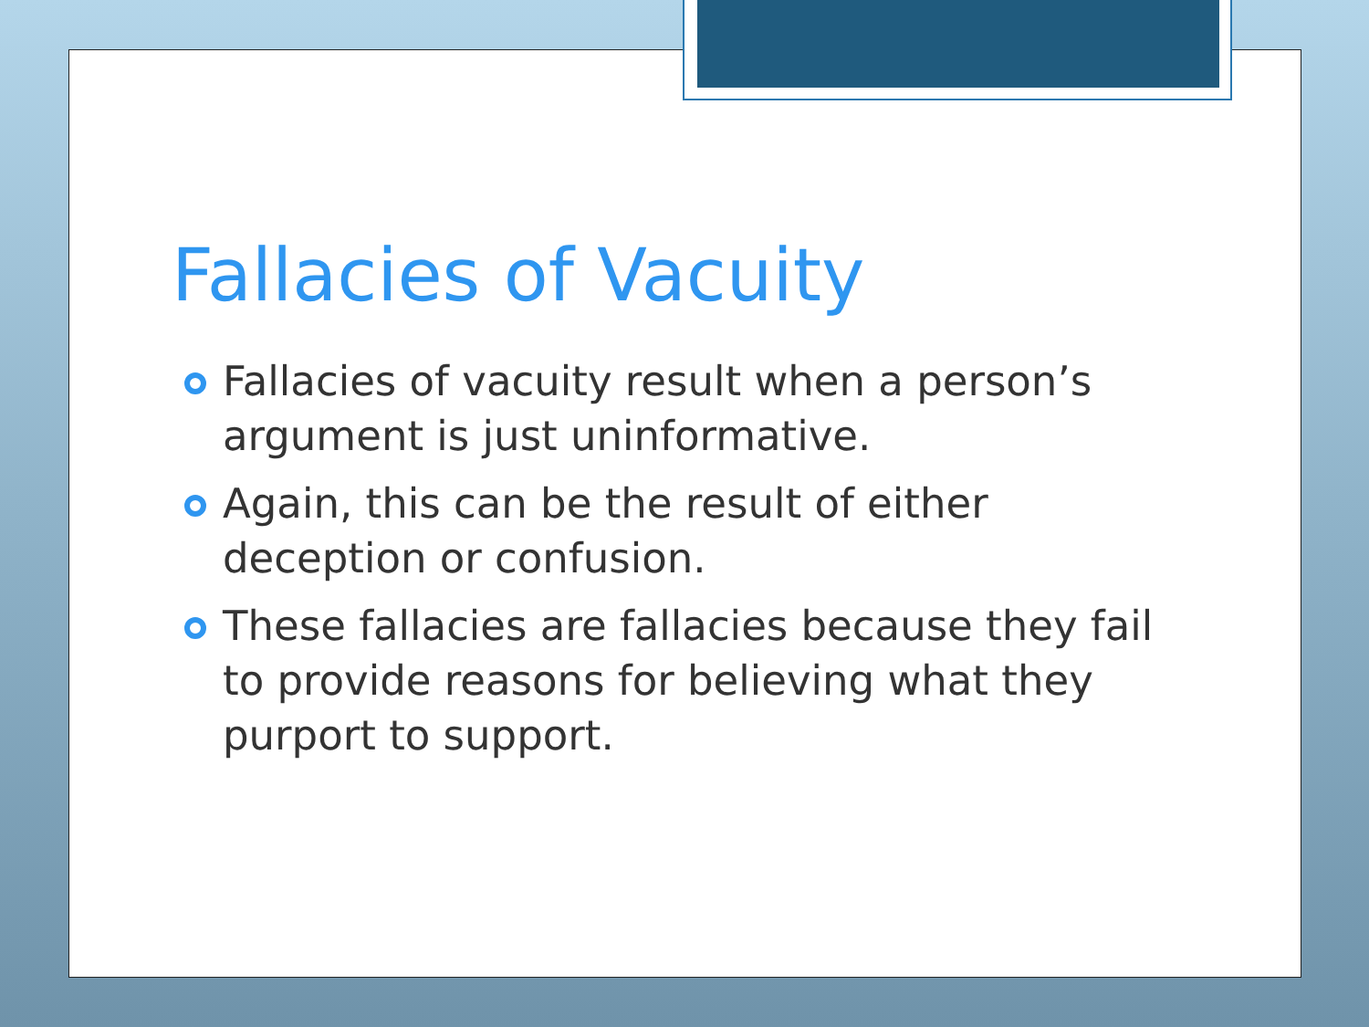Fallacies of Vacuity
Fallacies of vacuity result when a person’s argument is just uninformative.
Again, this can be the result of either deception or confusion.
These fallacies are fallacies because they fail to provide reasons for believing what they purport to support.